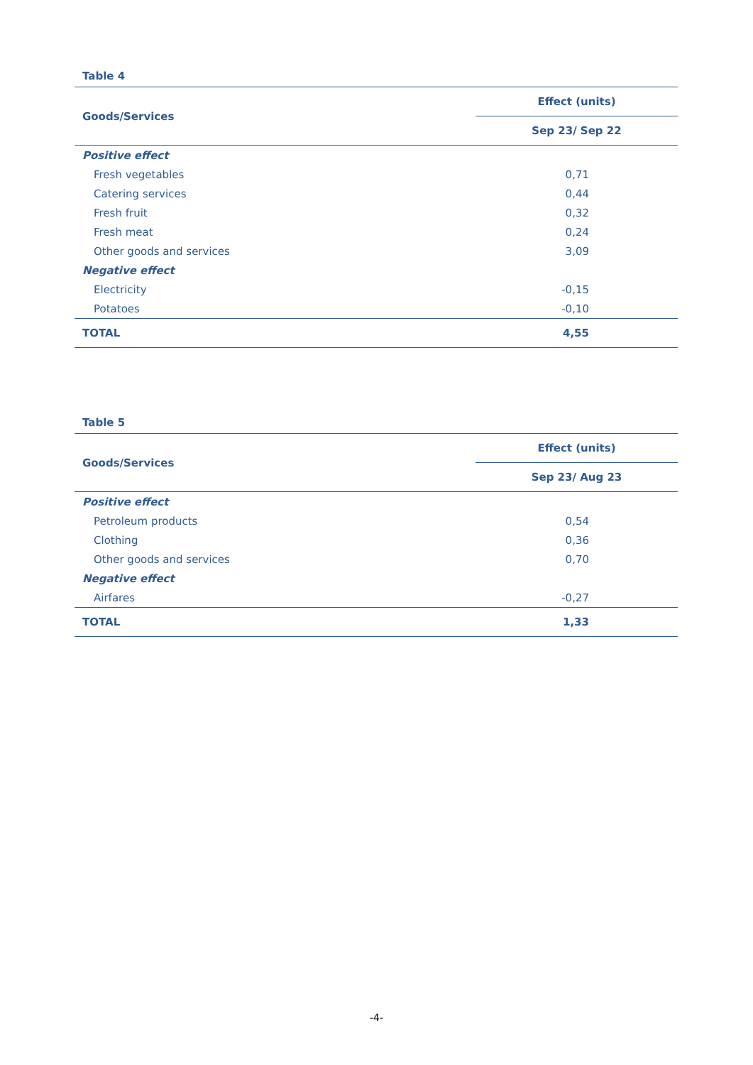Table 4
| Goods/Services | Effect (units) |
| --- | --- |
| | Sep 23/ Sep 22 |
| Positive effect | |
| Fresh vegetables | 0,71 |
| Catering services | 0,44 |
| Fresh fruit | 0,32 |
| Fresh meat | 0,24 |
| Other goods and services | 3,09 |
| Negative effect | |
| Electricity | -0,15 |
| Potatoes | -0,10 |
| TOTAL | 4,55 |
Table 5
| Goods/Services | Effect (units) |
| --- | --- |
| | Sep 23/ Aug 23 |
| Positive effect | |
| Petroleum products | 0,54 |
| Clothing | 0,36 |
| Other goods and services | 0,70 |
| Negative effect | |
| Airfares | -0,27 |
| TOTAL | 1,33 |
-4-